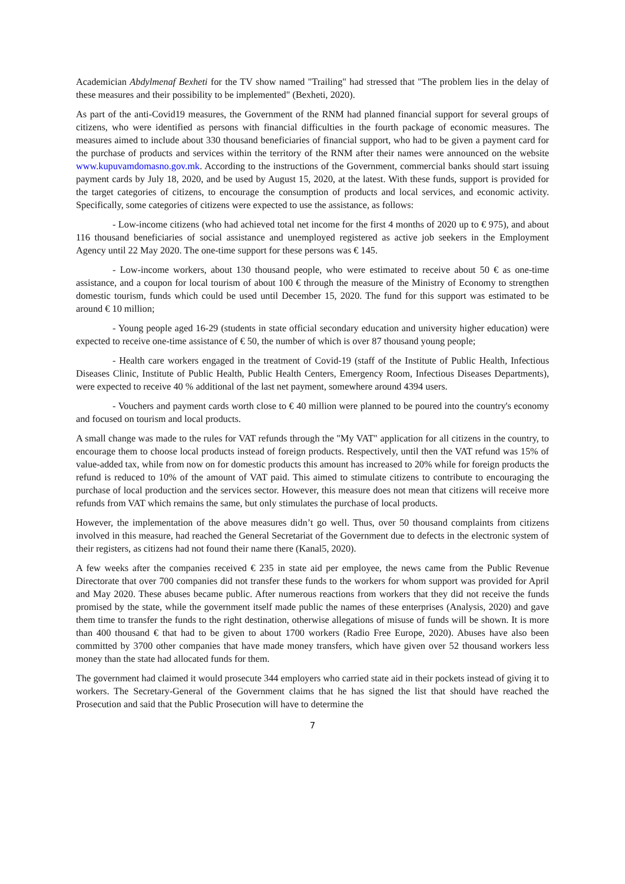Academician Abdylmenaf Bexheti for the TV show named "Trailing" had stressed that "The problem lies in the delay of these measures and their possibility to be implemented" (Bexheti, 2020).
As part of the anti-Covid19 measures, the Government of the RNM had planned financial support for several groups of citizens, who were identified as persons with financial difficulties in the fourth package of economic measures. The measures aimed to include about 330 thousand beneficiaries of financial support, who had to be given a payment card for the purchase of products and services within the territory of the RNM after their names were announced on the website www.kupuvamdomasno.gov.mk. According to the instructions of the Government, commercial banks should start issuing payment cards by July 18, 2020, and be used by August 15, 2020, at the latest. With these funds, support is provided for the target categories of citizens, to encourage the consumption of products and local services, and economic activity. Specifically, some categories of citizens were expected to use the assistance, as follows:
- Low-income citizens (who had achieved total net income for the first 4 months of 2020 up to € 975), and about 116 thousand beneficiaries of social assistance and unemployed registered as active job seekers in the Employment Agency until 22 May 2020. The one-time support for these persons was € 145.
- Low-income workers, about 130 thousand people, who were estimated to receive about 50 € as one-time assistance, and a coupon for local tourism of about 100 € through the measure of the Ministry of Economy to strengthen domestic tourism, funds which could be used until December 15, 2020. The fund for this support was estimated to be around € 10 million;
- Young people aged 16-29 (students in state official secondary education and university higher education) were expected to receive one-time assistance of € 50, the number of which is over 87 thousand young people;
- Health care workers engaged in the treatment of Covid-19 (staff of the Institute of Public Health, Infectious Diseases Clinic, Institute of Public Health, Public Health Centers, Emergency Room, Infectious Diseases Departments), were expected to receive 40 % additional of the last net payment, somewhere around 4394 users.
- Vouchers and payment cards worth close to € 40 million were planned to be poured into the country's economy and focused on tourism and local products.
A small change was made to the rules for VAT refunds through the "My VAT" application for all citizens in the country, to encourage them to choose local products instead of foreign products. Respectively, until then the VAT refund was 15% of value-added tax, while from now on for domestic products this amount has increased to 20% while for foreign products the refund is reduced to 10% of the amount of VAT paid. This aimed to stimulate citizens to contribute to encouraging the purchase of local production and the services sector. However, this measure does not mean that citizens will receive more refunds from VAT which remains the same, but only stimulates the purchase of local products.
However, the implementation of the above measures didn’t go well. Thus, over 50 thousand complaints from citizens involved in this measure, had reached the General Secretariat of the Government due to defects in the electronic system of their registers, as citizens had not found their name there (Kanal5, 2020).
A few weeks after the companies received € 235 in state aid per employee, the news came from the Public Revenue Directorate that over 700 companies did not transfer these funds to the workers for whom support was provided for April and May 2020. These abuses became public. After numerous reactions from workers that they did not receive the funds promised by the state, while the government itself made public the names of these enterprises (Analysis, 2020) and gave them time to transfer the funds to the right destination, otherwise allegations of misuse of funds will be shown. It is more than 400 thousand € that had to be given to about 1700 workers (Radio Free Europe, 2020). Abuses have also been committed by 3700 other companies that have made money transfers, which have given over 52 thousand workers less money than the state had allocated funds for them.
The government had claimed it would prosecute 344 employers who carried state aid in their pockets instead of giving it to workers. The Secretary-General of the Government claims that he has signed the list that should have reached the Prosecution and said that the Public Prosecution will have to determine the
7